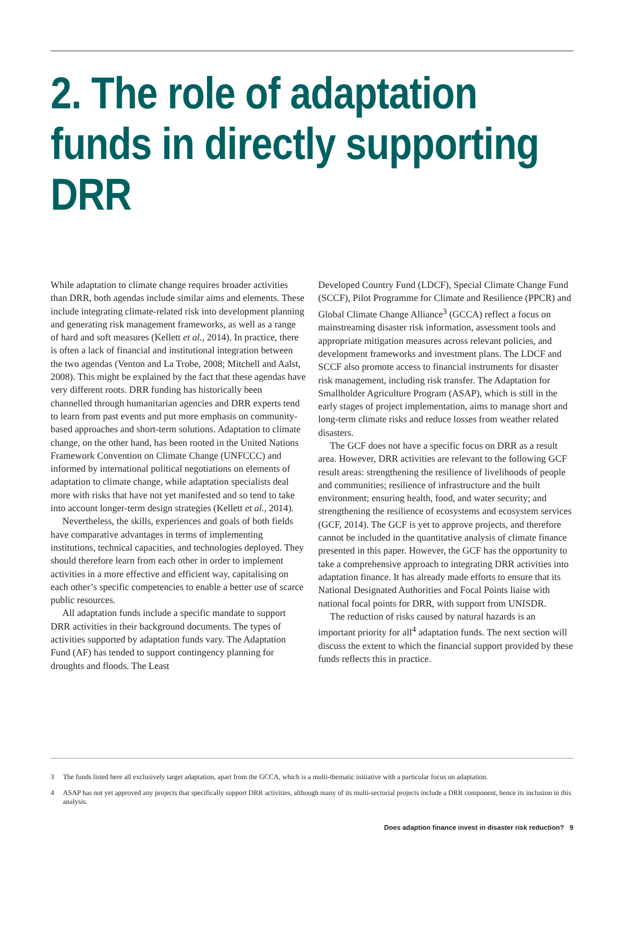2. The role of adaptation funds in directly supporting DRR
While adaptation to climate change requires broader activities than DRR, both agendas include similar aims and elements. These include integrating climate-related risk into development planning and generating risk management frameworks, as well as a range of hard and soft measures (Kellett et al., 2014). In practice, there is often a lack of financial and institutional integration between the two agendas (Venton and La Trobe, 2008; Mitchell and Aalst, 2008). This might be explained by the fact that these agendas have very different roots. DRR funding has historically been channelled through humanitarian agencies and DRR experts tend to learn from past events and put more emphasis on community-based approaches and short-term solutions. Adaptation to climate change, on the other hand, has been rooted in the United Nations Framework Convention on Climate Change (UNFCCC) and informed by international political negotiations on elements of adaptation to climate change, while adaptation specialists deal more with risks that have not yet manifested and so tend to take into account longer-term design strategies (Kellett et al., 2014).
Nevertheless, the skills, experiences and goals of both fields have comparative advantages in terms of implementing institutions, technical capacities, and technologies deployed. They should therefore learn from each other in order to implement activities in a more effective and efficient way, capitalising on each other’s specific competencies to enable a better use of scarce public resources.
All adaptation funds include a specific mandate to support DRR activities in their background documents. The types of activities supported by adaptation funds vary. The Adaptation Fund (AF) has tended to support contingency planning for droughts and floods. The Least
Developed Country Fund (LDCF), Special Climate Change Fund (SCCF), Pilot Programme for Climate and Resilience (PPCR) and Global Climate Change Alliance<sup>3</sup> (GCCA) reflect a focus on mainstreaming disaster risk information, assessment tools and appropriate mitigation measures across relevant policies, and development frameworks and investment plans. The LDCF and SCCF also promote access to financial instruments for disaster risk management, including risk transfer. The Adaptation for Smallholder Agriculture Program (ASAP), which is still in the early stages of project implementation, aims to manage short and long-term climate risks and reduce losses from weather related disasters.
The GCF does not have a specific focus on DRR as a result area. However, DRR activities are relevant to the following GCF result areas: strengthening the resilience of livelihoods of people and communities; resilience of infrastructure and the built environment; ensuring health, food, and water security; and strengthening the resilience of ecosystems and ecosystem services (GCF, 2014). The GCF is yet to approve projects, and therefore cannot be included in the quantitative analysis of climate finance presented in this paper. However, the GCF has the opportunity to take a comprehensive approach to integrating DRR activities into adaptation finance. It has already made efforts to ensure that its National Designated Authorities and Focal Points liaise with national focal points for DRR, with support from UNISDR.
The reduction of risks caused by natural hazards is an important priority for all<sup>4</sup> adaptation funds. The next section will discuss the extent to which the financial support provided by these funds reflects this in practice.
3 The funds listed here all exclusively target adaptation, apart from the GCCA, which is a multi-thematic initiative with a particular focus on adaptation.
4 ASAP has not yet approved any projects that specifically support DRR activities, although many of its multi-sectorial projects include a DRR component, hence its inclusion in this analysis.
Does adaption finance invest in disaster risk reduction? 9